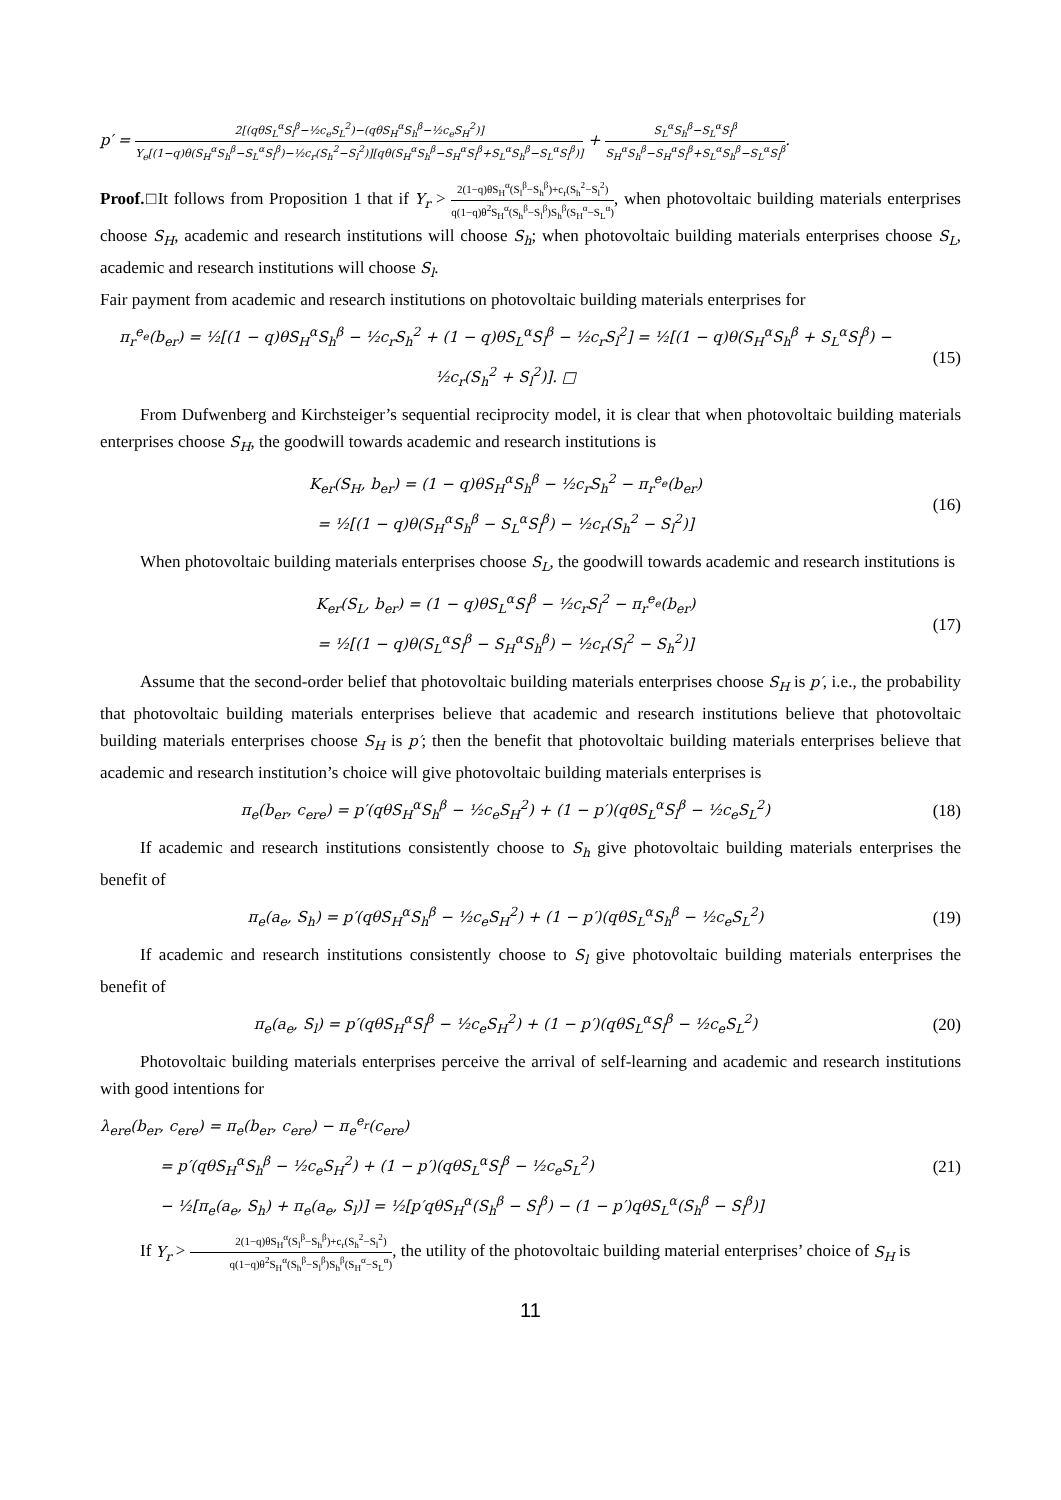p′ = 2[(qθS<sub>L</sub><sup>α</sup>S<sub>l</sub><sup>β</sup>−½c<sub>e</sub>S<sub>L</sub><sup>2</sup>)−(qθS<sub>H</sub><sup>α</sup>S<sub>h</sub><sup>β</sup>−½c<sub>e</sub>S<sub>H</sub><sup>2</sup>)] Y<sub>e</sub>[(1−q)θ(S<sub>H</sub><sup>α</sup>S<sub>h</sub><sup>β</sup>−S<sub>L</sub><sup>α</sup>S<sub>l</sub><sup>β</sup>)−½c<sub>r</sub>(S<sub>h</sub><sup>2</sup>−S<sub>l</sub><sup>2</sup>)][qθ(S<sub>H</sub><sup>α</sup>S<sub>h</sub><sup>β</sup>−S<sub>H</sub><sup>α</sup>S<sub>l</sub><sup>β</sup>+S<sub>L</sub><sup>α</sup>S<sub>h</sub><sup>β</sup>−S<sub>L</sub><sup>α</sup>S<sub>l</sub><sup>β</sup>)] + S<sub>L</sub><sup>α</sup>S<sub>h</sub><sup>β</sup>−S<sub>L</sub><sup>α</sup>S<sub>l</sub><sup>β</sup> S<sub>H</sub><sup>α</sup>S<sub>h</sub><sup>β</sup>−S<sub>H</sub><sup>α</sup>S<sub>l</sub><sup>β</sup>+S<sub>L</sub><sup>α</sup>S<sub>h</sub><sup>β</sup>−S<sub>L</sub><sup>α</sup>S<sub>l</sub><sup>β</sup>.
Proof.□It follows from Proposition 1 that if Y<sub>r</sub> > 2(1−q)θS<sub>H</sub><sup>α</sup>(S<sub>l</sub><sup>β</sup>−S<sub>h</sub><sup>β</sup>)+c<sub>r</sub>(S<sub>h</sub><sup>2</sup>−S<sub>l</sub><sup>2</sup>) q(1−q)θ<sup>2</sup>S<sub>H</sub><sup>α</sup>(S<sub>h</sub><sup>β</sup>−S<sub>l</sub><sup>β</sup>)S<sub>h</sub><sup>β</sup>(S<sub>H</sub><sup>α</sup>−S<sub>L</sub><sup>α</sup>), when photovoltaic building materials enterprises choose S<sub>H</sub>, academic and research institutions will choose S<sub>h</sub>; when photovoltaic building materials enterprises choose S<sub>L</sub>, academic and research institutions will choose S<sub>l</sub>.
Fair payment from academic and research institutions on photovoltaic building materials enterprises for
π<sub>r</sub><sup>e<sub>e</sub></sup>(b<sub>er</sub>) = ½[(1 − q)θS<sub>H</sub><sup>α</sup>S<sub>h</sub><sup>β</sup> − ½c<sub>r</sub>S<sub>h</sub><sup>2</sup> + (1 − q)θS<sub>L</sub><sup>α</sup>S<sub>l</sub><sup>β</sup> − ½c<sub>r</sub>S<sub>l</sub><sup>2</sup>] = ½[(1 − q)θ(S<sub>H</sub><sup>α</sup>S<sub>h</sub><sup>β</sup> + S<sub>L</sub><sup>α</sup>S<sub>l</sub><sup>β</sup>) − ½c<sub>r</sub>(S<sub>h</sub><sup>2</sup> + S<sub>l</sub><sup>2</sup>)]. □
(15)
From Dufwenberg and Kirchsteiger’s sequential reciprocity model, it is clear that when photovoltaic building materials enterprises choose S<sub>H</sub>, the goodwill towards academic and research institutions is
K<sub>er</sub>(S<sub>H</sub>, b<sub>er</sub>) = (1 − q)θS<sub>H</sub><sup>α</sup>S<sub>h</sub><sup>β</sup> − ½c<sub>r</sub>S<sub>h</sub><sup>2</sup> − π<sub>r</sub><sup>e<sub>e</sub></sup>(b<sub>er</sub>)
= ½[(1 − q)θ(S<sub>H</sub><sup>α</sup>S<sub>h</sub><sup>β</sup> − S<sub>L</sub><sup>α</sup>S<sub>l</sub><sup>β</sup>) − ½c<sub>r</sub>(S<sub>h</sub><sup>2</sup> − S<sub>l</sub><sup>2</sup>)]
(16)
When photovoltaic building materials enterprises choose S<sub>L</sub>, the goodwill towards academic and research institutions is
K<sub>er</sub>(S<sub>L</sub>, b<sub>er</sub>) = (1 − q)θS<sub>L</sub><sup>α</sup>S<sub>l</sub><sup>β</sup> − ½c<sub>r</sub>S<sub>l</sub><sup>2</sup> − π<sub>r</sub><sup>e<sub>e</sub></sup>(b<sub>er</sub>)
= ½[(1 − q)θ(S<sub>L</sub><sup>α</sup>S<sub>l</sub><sup>β</sup> − S<sub>H</sub><sup>α</sup>S<sub>h</sub><sup>β</sup>) − ½c<sub>r</sub>(S<sub>l</sub><sup>2</sup> − S<sub>h</sub><sup>2</sup>)]
(17)
Assume that the second-order belief that photovoltaic building materials enterprises choose S<sub>H</sub> is p′, i.e., the probability that photovoltaic building materials enterprises believe that academic and research institutions believe that photovoltaic building materials enterprises choose S<sub>H</sub> is p′; then the benefit that photovoltaic building materials enterprises believe that academic and research institution’s choice will give photovoltaic building materials enterprises is
π<sub>e</sub>(b<sub>er</sub>, c<sub>ere</sub>) = p′(qθS<sub>H</sub><sup>α</sup>S<sub>h</sub><sup>β</sup> − ½c<sub>e</sub>S<sub>H</sub><sup>2</sup>) + (1 − p′)(qθS<sub>L</sub><sup>α</sup>S<sub>l</sub><sup>β</sup> − ½c<sub>e</sub>S<sub>L</sub><sup>2</sup>)
(18)
If academic and research institutions consistently choose to S<sub>h</sub> give photovoltaic building materials enterprises the benefit of
π<sub>e</sub>(a<sub>e</sub>, S<sub>h</sub>) = p′(qθS<sub>H</sub><sup>α</sup>S<sub>h</sub><sup>β</sup> − ½c<sub>e</sub>S<sub>H</sub><sup>2</sup>) + (1 − p′)(qθS<sub>L</sub><sup>α</sup>S<sub>h</sub><sup>β</sup> − ½c<sub>e</sub>S<sub>L</sub><sup>2</sup>)
(19)
If academic and research institutions consistently choose to S<sub>l</sub> give photovoltaic building materials enterprises the benefit of
π<sub>e</sub>(a<sub>e</sub>, S<sub>l</sub>) = p′(qθS<sub>H</sub><sup>α</sup>S<sub>l</sub><sup>β</sup> − ½c<sub>e</sub>S<sub>H</sub><sup>2</sup>) + (1 − p′)(qθS<sub>L</sub><sup>α</sup>S<sub>l</sub><sup>β</sup> − ½c<sub>e</sub>S<sub>L</sub><sup>2</sup>)
(20)
Photovoltaic building materials enterprises perceive the arrival of self-learning and academic and research institutions with good intentions for
λ<sub>ere</sub>(b<sub>er</sub>, c<sub>ere</sub>) = π<sub>e</sub>(b<sub>er</sub>, c<sub>ere</sub>) − π<sub>e</sub><sup>e<sub>r</sub></sup>(c<sub>ere</sub>)
    = p′(qθS<sub>H</sub><sup>α</sup>S<sub>h</sub><sup>β</sup> − ½c<sub>e</sub>S<sub>H</sub><sup>2</sup>) + (1 − p′)(qθS<sub>L</sub><sup>α</sup>S<sub>l</sub><sup>β</sup> − ½c<sub>e</sub>S<sub>L</sub><sup>2</sup>)
    − ½[π<sub>e</sub>(a<sub>e</sub>, S<sub>h</sub>) + π<sub>e</sub>(a<sub>e</sub>, S<sub>l</sub>)] = ½[p′qθS<sub>H</sub><sup>α</sup>(S<sub>h</sub><sup>β</sup> − S<sub>l</sub><sup>β</sup>) − (1 − p′)qθS<sub>L</sub><sup>α</sup>(S<sub>h</sub><sup>β</sup> − S<sub>l</sub><sup>β</sup>)]
(21)
If Y<sub>r</sub> > 2(1−q)θS<sub>H</sub><sup>α</sup>(S<sub>l</sub><sup>β</sup>−S<sub>h</sub><sup>β</sup>)+c<sub>r</sub>(S<sub>h</sub><sup>2</sup>−S<sub>l</sub><sup>2</sup>) q(1−q)θ<sup>2</sup>S<sub>H</sub><sup>α</sup>(S<sub>h</sub><sup>β</sup>−S<sub>l</sub><sup>β</sup>)S<sub>h</sub><sup>β</sup>(S<sub>H</sub><sup>α</sup>−S<sub>L</sub><sup>α</sup>), the utility of the photovoltaic building material enterprises’ choice of S<sub>H</sub> is
11